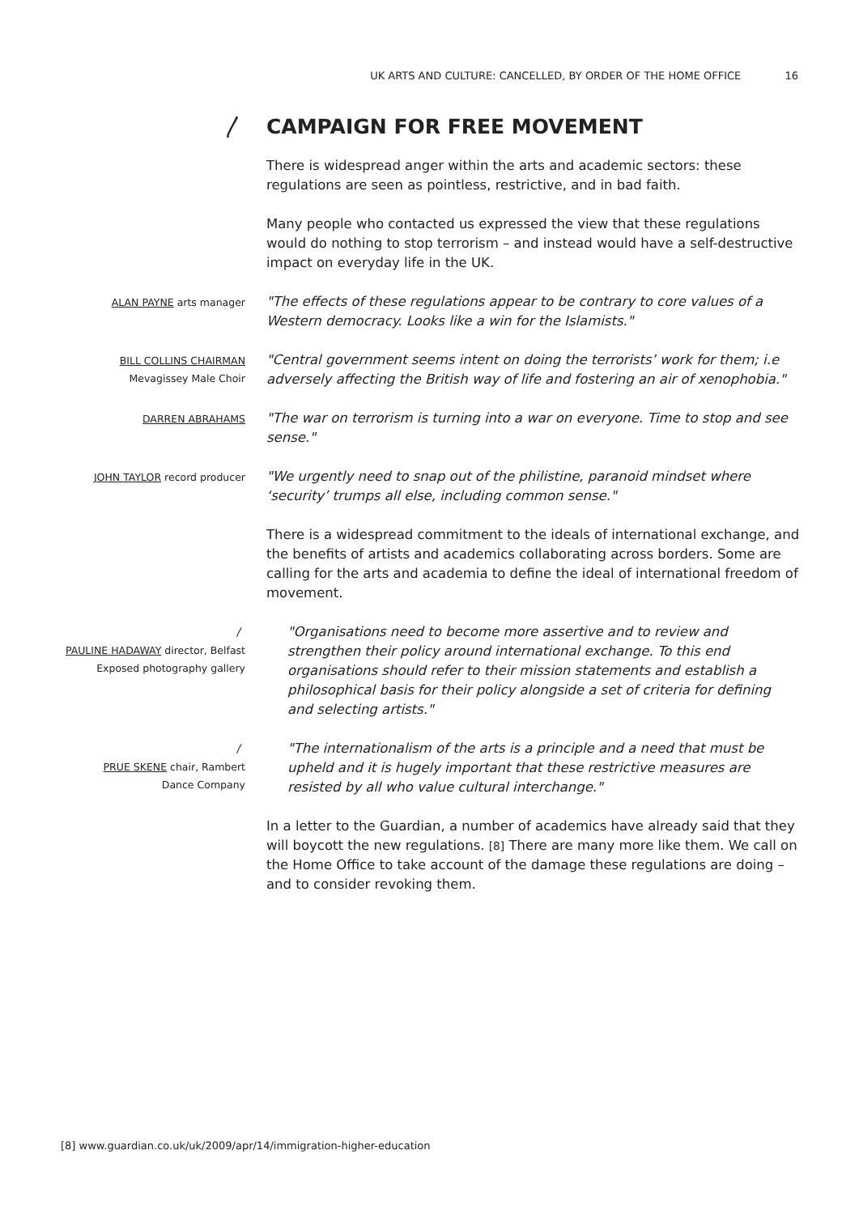UK ARTS AND CULTURE: CANCELLED, BY ORDER OF THE HOME OFFICE 16
〳
CAMPAIGN FOR FREE MOVEMENT
There is widespread anger within the arts and academic sectors: these regulations are seen as pointless, restrictive, and in bad faith.
Many people who contacted us expressed the view that these regulations would do nothing to stop terrorism – and instead would have a self-destructive impact on everyday life in the UK.
ALAN PAYNE arts manager
"The effects of these regulations appear to be contrary to core values of a Western democracy. Looks like a win for the Islamists."
BILL COLLINS CHAIRMAN
Mevagissey Male Choir
"Central government seems intent on doing the terrorists’ work for them; i.e adversely affecting the British way of life and fostering an air of xenophobia."
DARREN ABRAHAMS
"The war on terrorism is turning into a war on everyone. Time to stop and see sense."
JOHN TAYLOR record producer
"We urgently need to snap out of the philistine, paranoid mindset where ‘security’ trumps all else, including common sense."
There is a widespread commitment to the ideals of international exchange, and the benefits of artists and academics collaborating across borders. Some are calling for the arts and academia to define the ideal of international freedom of movement.
〳
PAULINE HADAWAY director, Belfast
Exposed photography gallery
"Organisations need to become more assertive and to review and strengthen their policy around international exchange. To this end organisations should refer to their mission statements and establish a philosophical basis for their policy alongside a set of criteria for defining and selecting artists."
〳
PRUE SKENE chair, Rambert
Dance Company
"The internationalism of the arts is a principle and a need that must be upheld and it is hugely important that these restrictive measures are resisted by all who value cultural interchange."
In a letter to the Guardian, a number of academics have already said that they will boycott the new regulations. [8] There are many more like them. We call on the Home Office to take account of the damage these regulations are doing – and to consider revoking them.
[8] www.guardian.co.uk/uk/2009/apr/14/immigration-higher-education